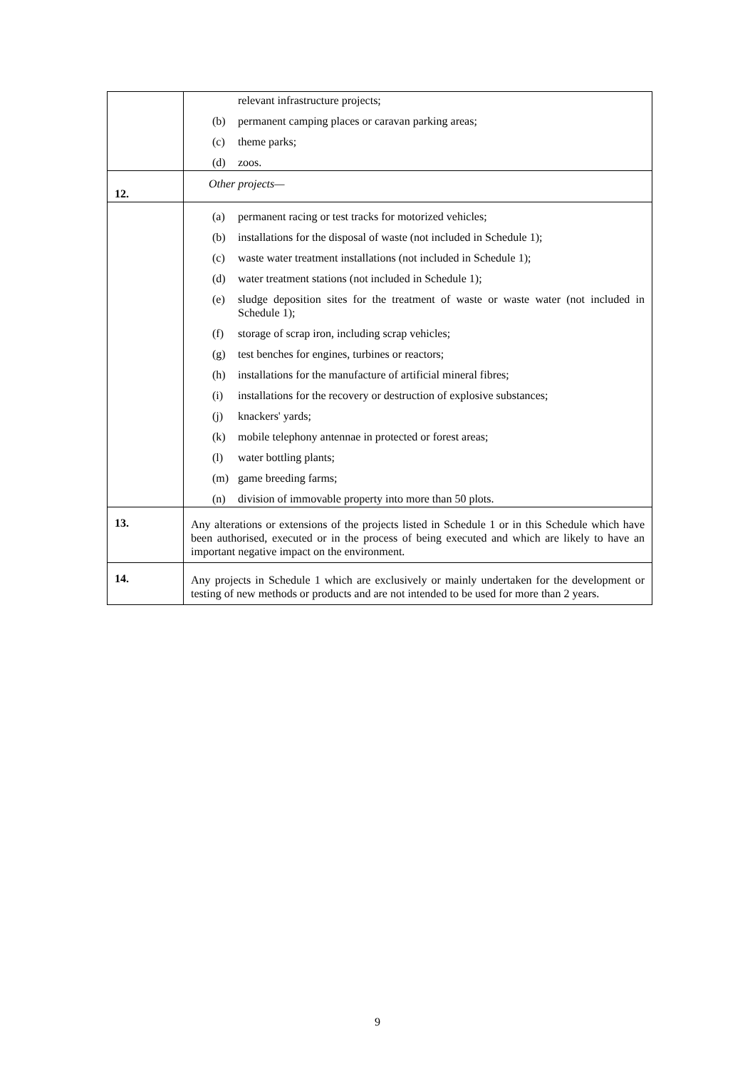| | relevant infrastructure projects; (b) permanent camping places or caravan parking areas; (c) theme parks; (d) zoos. |
| 12. | Other projects— |
| | (a) permanent racing or test tracks for motorized vehicles; (b) installations for the disposal of waste (not included in Schedule 1); (c) waste water treatment installations (not included in Schedule 1); (d) water treatment stations (not included in Schedule 1); (e) sludge deposition sites for the treatment of waste or waste water (not included in Schedule 1); (f) storage of scrap iron, including scrap vehicles; (g) test benches for engines, turbines or reactors; (h) installations for the manufacture of artificial mineral fibres; (i) installations for the recovery or destruction of explosive substances; (j) knackers' yards; (k) mobile telephony antennae in protected or forest areas; (l) water bottling plants; (m) game breeding farms; (n) division of immovable property into more than 50 plots. |
| 13. | Any alterations or extensions of the projects listed in Schedule 1 or in this Schedule which have been authorised, executed or in the process of being executed and which are likely to have an important negative impact on the environment. |
| 14. | Any projects in Schedule 1 which are exclusively or mainly undertaken for the development or testing of new methods or products and are not intended to be used for more than 2 years. |
9